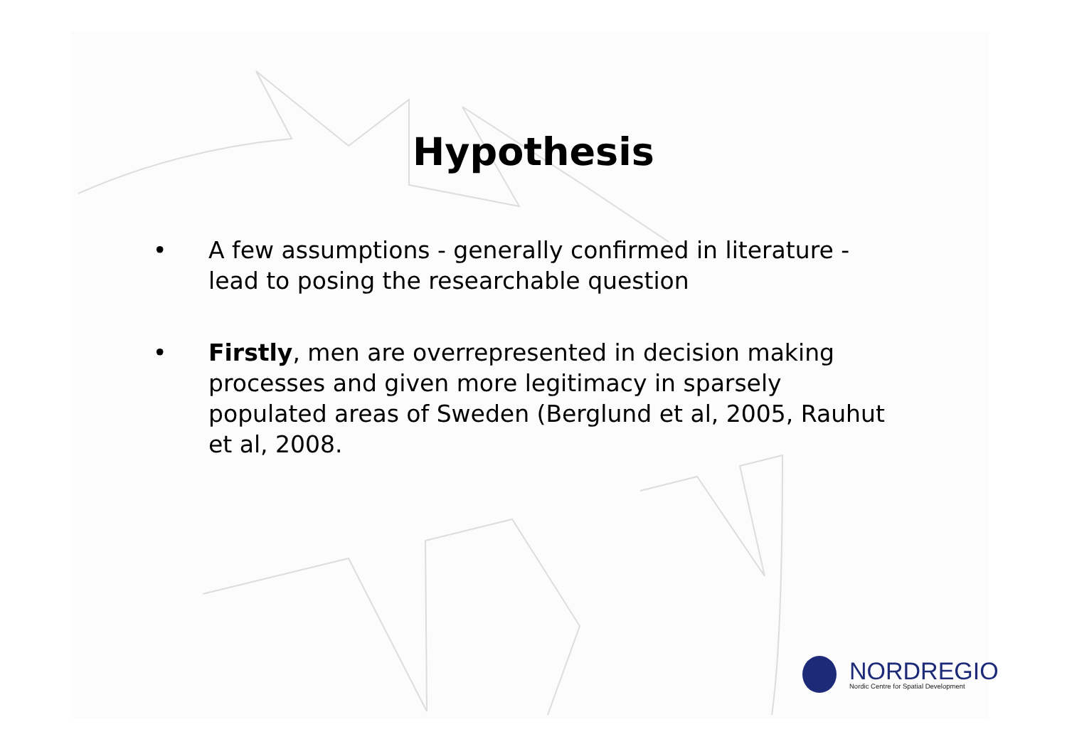Hypothesis
• A few assumptions - generally confirmed in literature - lead to posing the researchable question
• Firstly, men are overrepresented in decision making processes and given more legitimacy in sparsely populated areas of Sweden (Berglund et al, 2005, Rauhut et al, 2008.
NORDREGIO
Nordic Centre for Spatial Development